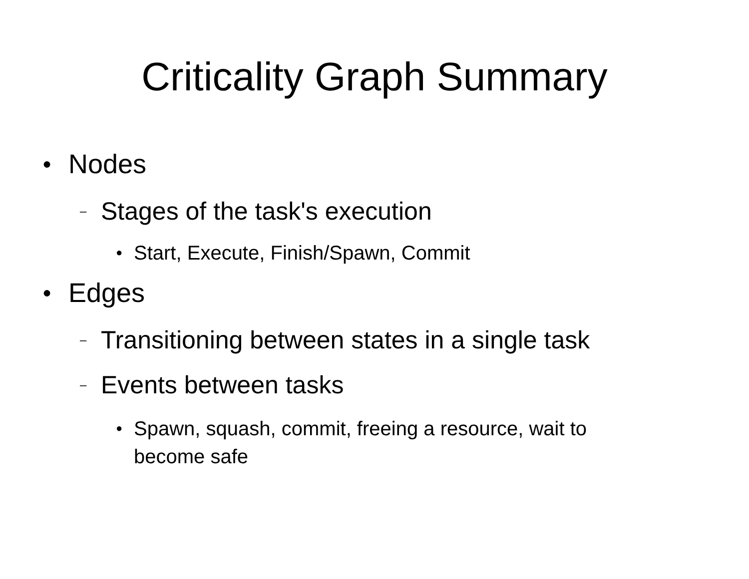Criticality Graph Summary
● Nodes
– Stages of the task's execution
● Start, Execute, Finish/Spawn, Commit
● Edges
– Transitioning between states in a single task
– Events between tasks
● Spawn, squash, commit, freeing a resource, wait to
become safe